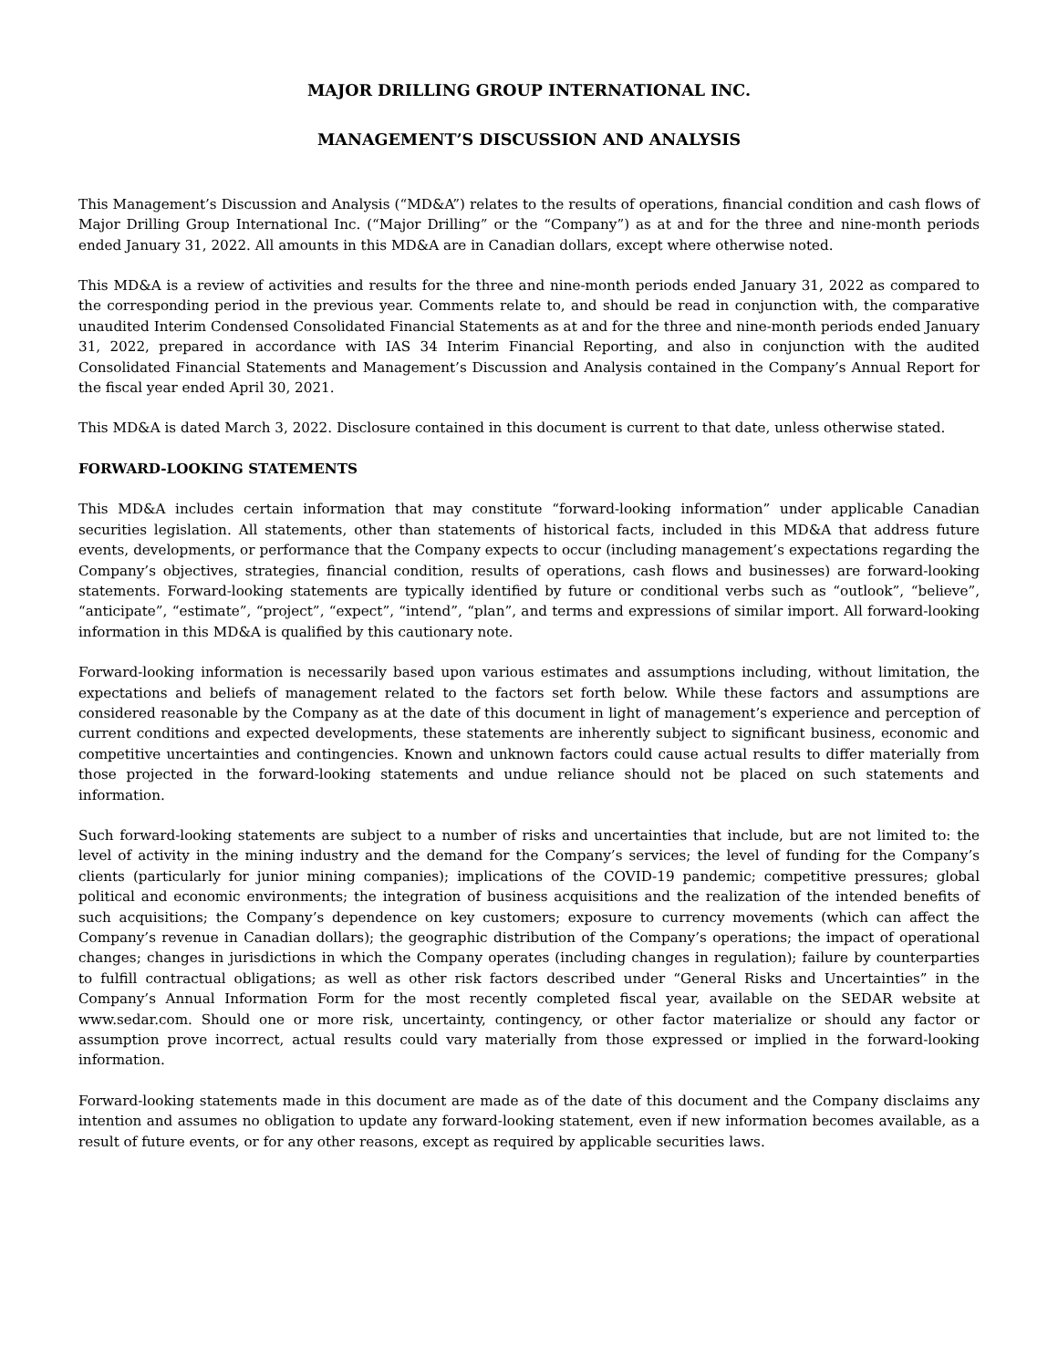MAJOR DRILLING GROUP INTERNATIONAL INC.
MANAGEMENT’S DISCUSSION AND ANALYSIS
This Management’s Discussion and Analysis (“MD&A”) relates to the results of operations, financial condition and cash flows of Major Drilling Group International Inc. (“Major Drilling” or the “Company”) as at and for the three and nine-month periods ended January 31, 2022. All amounts in this MD&A are in Canadian dollars, except where otherwise noted.
This MD&A is a review of activities and results for the three and nine-month periods ended January 31, 2022 as compared to the corresponding period in the previous year. Comments relate to, and should be read in conjunction with, the comparative unaudited Interim Condensed Consolidated Financial Statements as at and for the three and nine-month periods ended January 31, 2022, prepared in accordance with IAS 34 Interim Financial Reporting, and also in conjunction with the audited Consolidated Financial Statements and Management’s Discussion and Analysis contained in the Company’s Annual Report for the fiscal year ended April 30, 2021.
This MD&A is dated March 3, 2022. Disclosure contained in this document is current to that date, unless otherwise stated.
FORWARD-LOOKING STATEMENTS
This MD&A includes certain information that may constitute “forward-looking information” under applicable Canadian securities legislation. All statements, other than statements of historical facts, included in this MD&A that address future events, developments, or performance that the Company expects to occur (including management’s expectations regarding the Company’s objectives, strategies, financial condition, results of operations, cash flows and businesses) are forward-looking statements. Forward-looking statements are typically identified by future or conditional verbs such as “outlook”, “believe”, “anticipate”, “estimate”, “project”, “expect”, “intend”, “plan”, and terms and expressions of similar import. All forward-looking information in this MD&A is qualified by this cautionary note.
Forward-looking information is necessarily based upon various estimates and assumptions including, without limitation, the expectations and beliefs of management related to the factors set forth below. While these factors and assumptions are considered reasonable by the Company as at the date of this document in light of management’s experience and perception of current conditions and expected developments, these statements are inherently subject to significant business, economic and competitive uncertainties and contingencies. Known and unknown factors could cause actual results to differ materially from those projected in the forward-looking statements and undue reliance should not be placed on such statements and information.
Such forward-looking statements are subject to a number of risks and uncertainties that include, but are not limited to: the level of activity in the mining industry and the demand for the Company’s services; the level of funding for the Company’s clients (particularly for junior mining companies); implications of the COVID-19 pandemic; competitive pressures; global political and economic environments; the integration of business acquisitions and the realization of the intended benefits of such acquisitions; the Company’s dependence on key customers; exposure to currency movements (which can affect the Company’s revenue in Canadian dollars); the geographic distribution of the Company’s operations; the impact of operational changes; changes in jurisdictions in which the Company operates (including changes in regulation); failure by counterparties to fulfill contractual obligations; as well as other risk factors described under “General Risks and Uncertainties” in the Company’s Annual Information Form for the most recently completed fiscal year, available on the SEDAR website at www.sedar.com. Should one or more risk, uncertainty, contingency, or other factor materialize or should any factor or assumption prove incorrect, actual results could vary materially from those expressed or implied in the forward-looking information.
Forward-looking statements made in this document are made as of the date of this document and the Company disclaims any intention and assumes no obligation to update any forward-looking statement, even if new information becomes available, as a result of future events, or for any other reasons, except as required by applicable securities laws.